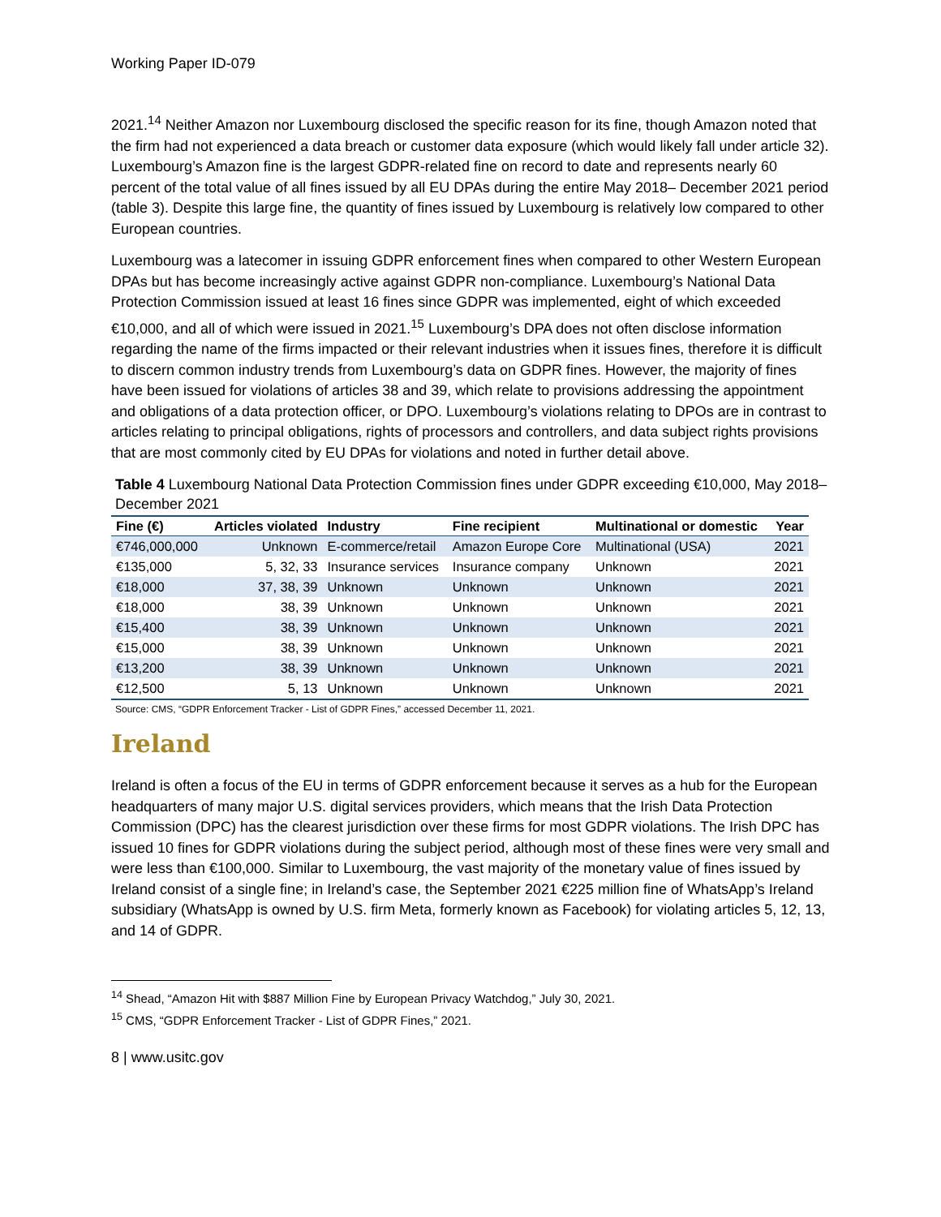Working Paper ID-079
2021.<sup>14</sup> Neither Amazon nor Luxembourg disclosed the specific reason for its fine, though Amazon noted that the firm had not experienced a data breach or customer data exposure (which would likely fall under article 32). Luxembourg’s Amazon fine is the largest GDPR-related fine on record to date and represents nearly 60 percent of the total value of all fines issued by all EU DPAs during the entire May 2018– December 2021 period (table 3). Despite this large fine, the quantity of fines issued by Luxembourg is relatively low compared to other European countries.
Luxembourg was a latecomer in issuing GDPR enforcement fines when compared to other Western European DPAs but has become increasingly active against GDPR non-compliance. Luxembourg’s National Data Protection Commission issued at least 16 fines since GDPR was implemented, eight of which exceeded €10,000, and all of which were issued in 2021.<sup>15</sup> Luxembourg’s DPA does not often disclose information regarding the name of the firms impacted or their relevant industries when it issues fines, therefore it is difficult to discern common industry trends from Luxembourg’s data on GDPR fines. However, the majority of fines have been issued for violations of articles 38 and 39, which relate to provisions addressing the appointment and obligations of a data protection officer, or DPO. Luxembourg’s violations relating to DPOs are in contrast to articles relating to principal obligations, rights of processors and controllers, and data subject rights provisions that are most commonly cited by EU DPAs for violations and noted in further detail above.
Table 4 Luxembourg National Data Protection Commission fines under GDPR exceeding €10,000, May 2018–December 2021
| Fine (€) | Articles violated | Industry | Fine recipient | Multinational or domestic | Year |
| --- | --- | --- | --- | --- | --- |
| €746,000,000 | Unknown | E-commerce/retail | Amazon Europe Core | Multinational (USA) | 2021 |
| €135,000 | 5, 32, 33 | Insurance services | Insurance company | Unknown | 2021 |
| €18,000 | 37, 38, 39 | Unknown | Unknown | Unknown | 2021 |
| €18,000 | 38, 39 | Unknown | Unknown | Unknown | 2021 |
| €15,400 | 38, 39 | Unknown | Unknown | Unknown | 2021 |
| €15,000 | 38, 39 | Unknown | Unknown | Unknown | 2021 |
| €13,200 | 38, 39 | Unknown | Unknown | Unknown | 2021 |
| €12,500 | 5, 13 | Unknown | Unknown | Unknown | 2021 |
Source: CMS, “GDPR Enforcement Tracker - List of GDPR Fines,” accessed December 11, 2021.
Ireland
Ireland is often a focus of the EU in terms of GDPR enforcement because it serves as a hub for the European headquarters of many major U.S. digital services providers, which means that the Irish Data Protection Commission (DPC) has the clearest jurisdiction over these firms for most GDPR violations. The Irish DPC has issued 10 fines for GDPR violations during the subject period, although most of these fines were very small and were less than €100,000. Similar to Luxembourg, the vast majority of the monetary value of fines issued by Ireland consist of a single fine; in Ireland’s case, the September 2021 €225 million fine of WhatsApp’s Ireland subsidiary (WhatsApp is owned by U.S. firm Meta, formerly known as Facebook) for violating articles 5, 12, 13, and 14 of GDPR.
<sup>14</sup> Shead, “Amazon Hit with $887 Million Fine by European Privacy Watchdog,” July 30, 2021.
<sup>15</sup> CMS, “GDPR Enforcement Tracker - List of GDPR Fines,” 2021.
8 | www.usitc.gov